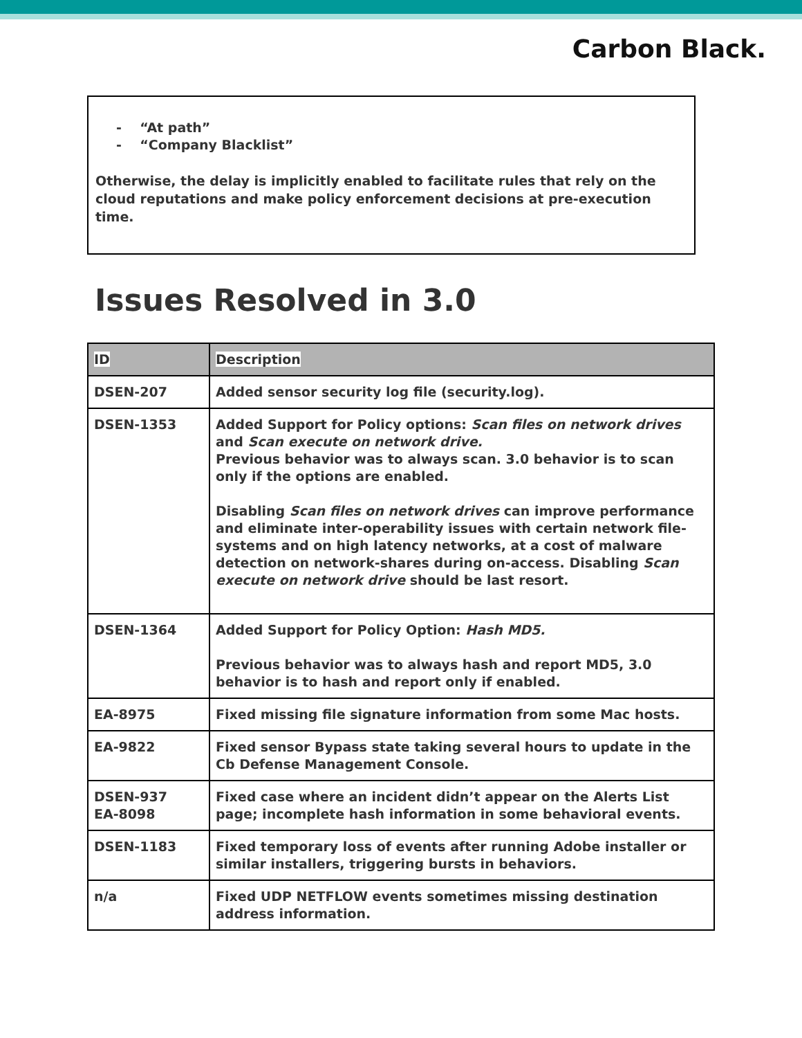Carbon Black.
- “At path”
- “Company Blacklist”
Otherwise, the delay is implicitly enabled to facilitate rules that rely on the cloud reputations and make policy enforcement decisions at pre-execution time.
Issues Resolved in 3.0
| ID | Description |
| --- | --- |
| DSEN-207 | Added sensor security log file (security.log). |
| DSEN-1353 | Added Support for Policy options: Scan files on network drives and Scan execute on network drive. Previous behavior was to always scan. 3.0 behavior is to scan only if the options are enabled. Disabling Scan files on network drives can improve performance and eliminate inter-operability issues with certain network file-systems and on high latency networks, at a cost of malware detection on network-shares during on-access. Disabling Scan execute on network drive should be last resort. |
| DSEN-1364 | Added Support for Policy Option: Hash MD5. Previous behavior was to always hash and report MD5, 3.0 behavior is to hash and report only if enabled. |
| EA-8975 | Fixed missing file signature information from some Mac hosts. |
| EA-9822 | Fixed sensor Bypass state taking several hours to update in the Cb Defense Management Console. |
| DSEN-937 EA-8098 | Fixed case where an incident didn’t appear on the Alerts List page; incomplete hash information in some behavioral events. |
| DSEN-1183 | Fixed temporary loss of events after running Adobe installer or similar installers, triggering bursts in behaviors. |
| n/a | Fixed UDP NETFLOW events sometimes missing destination address information. |